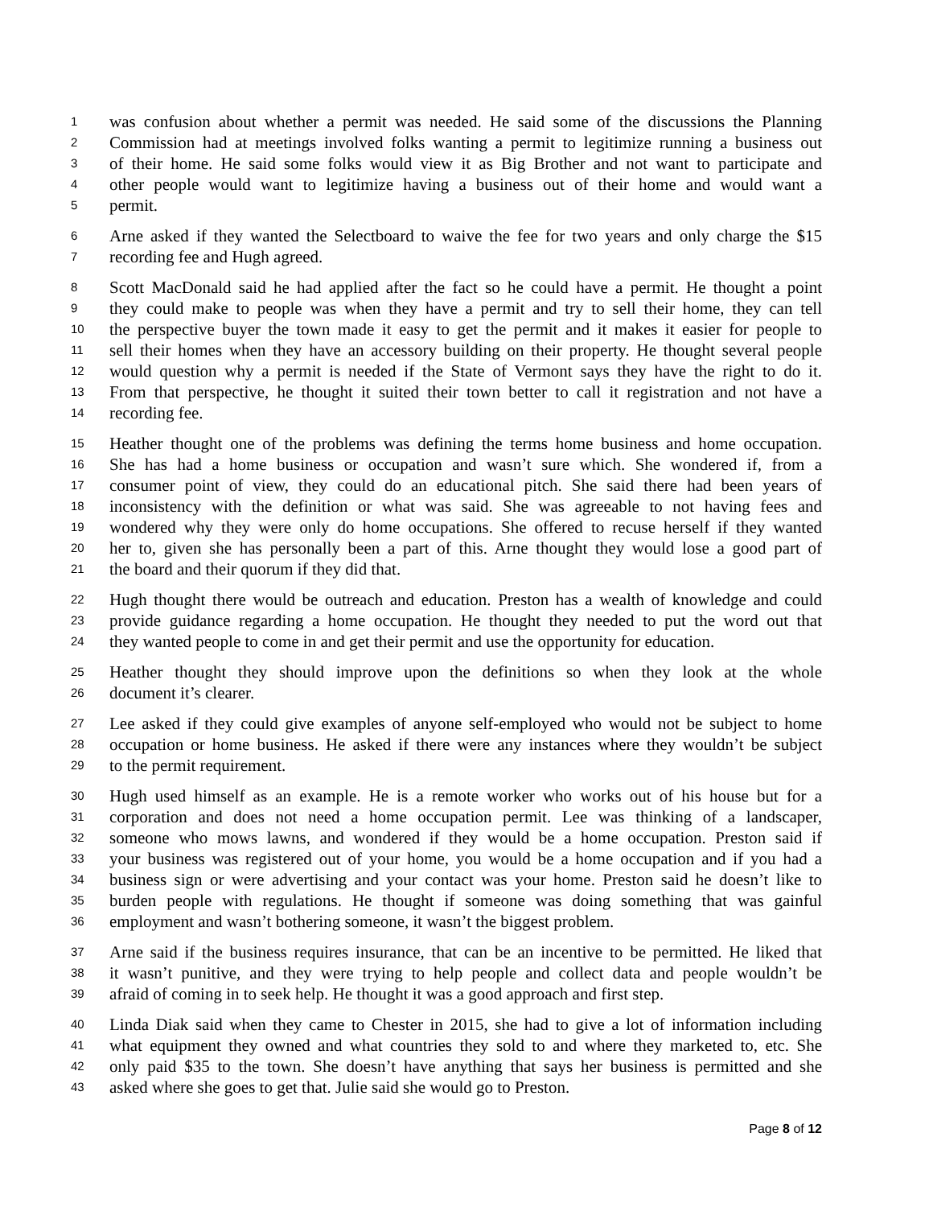1 was confusion about whether a permit was needed. He said some of the discussions the Planning
2 Commission had at meetings involved folks wanting a permit to legitimize running a business out
3 of their home. He said some folks would view it as Big Brother and not want to participate and
4 other people would want to legitimize having a business out of their home and would want a
5 permit.
6 Arne asked if they wanted the Selectboard to waive the fee for two years and only charge the $15
7 recording fee and Hugh agreed.
8 Scott MacDonald said he had applied after the fact so he could have a permit. He thought a point
9 they could make to people was when they have a permit and try to sell their home, they can tell
10 the perspective buyer the town made it easy to get the permit and it makes it easier for people to
11 sell their homes when they have an accessory building on their property. He thought several people
12 would question why a permit is needed if the State of Vermont says they have the right to do it.
13 From that perspective, he thought it suited their town better to call it registration and not have a
14 recording fee.
15 Heather thought one of the problems was defining the terms home business and home occupation.
16 She has had a home business or occupation and wasn’t sure which. She wondered if, from a
17 consumer point of view, they could do an educational pitch. She said there had been years of
18 inconsistency with the definition or what was said. She was agreeable to not having fees and
19 wondered why they were only do home occupations. She offered to recuse herself if they wanted
20 her to, given she has personally been a part of this. Arne thought they would lose a good part of
21 the board and their quorum if they did that.
22 Hugh thought there would be outreach and education. Preston has a wealth of knowledge and could
23 provide guidance regarding a home occupation. He thought they needed to put the word out that
24 they wanted people to come in and get their permit and use the opportunity for education.
25 Heather thought they should improve upon the definitions so when they look at the whole
26 document it’s clearer.
27 Lee asked if they could give examples of anyone self-employed who would not be subject to home
28 occupation or home business. He asked if there were any instances where they wouldn’t be subject
29 to the permit requirement.
30 Hugh used himself as an example. He is a remote worker who works out of his house but for a
31 corporation and does not need a home occupation permit. Lee was thinking of a landscaper,
32 someone who mows lawns, and wondered if they would be a home occupation. Preston said if
33 your business was registered out of your home, you would be a home occupation and if you had a
34 business sign or were advertising and your contact was your home. Preston said he doesn’t like to
35 burden people with regulations. He thought if someone was doing something that was gainful
36 employment and wasn’t bothering someone, it wasn’t the biggest problem.
37 Arne said if the business requires insurance, that can be an incentive to be permitted. He liked that
38 it wasn’t punitive, and they were trying to help people and collect data and people wouldn’t be
39 afraid of coming in to seek help. He thought it was a good approach and first step.
40 Linda Diak said when they came to Chester in 2015, she had to give a lot of information including
41 what equipment they owned and what countries they sold to and where they marketed to, etc. She
42 only paid $35 to the town. She doesn’t have anything that says her business is permitted and she
43 asked where she goes to get that. Julie said she would go to Preston.
Page 8 of 12